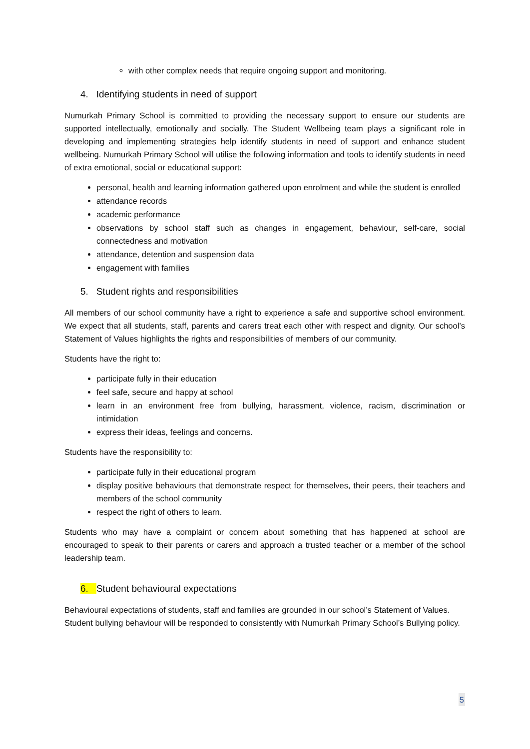with other complex needs that require ongoing support and monitoring.
4. Identifying students in need of support
Numurkah Primary School is committed to providing the necessary support to ensure our students are supported intellectually, emotionally and socially. The Student Wellbeing team plays a significant role in developing and implementing strategies help identify students in need of support and enhance student wellbeing. Numurkah Primary School will utilise the following information and tools to identify students in need of extra emotional, social or educational support:
personal, health and learning information gathered upon enrolment and while the student is enrolled
attendance records
academic performance
observations by school staff such as changes in engagement, behaviour, self-care, social connectedness and motivation
attendance, detention and suspension data
engagement with families
5. Student rights and responsibilities
All members of our school community have a right to experience a safe and supportive school environment. We expect that all students, staff, parents and carers treat each other with respect and dignity. Our school’s Statement of Values highlights the rights and responsibilities of members of our community.
Students have the right to:
participate fully in their education
feel safe, secure and happy at school
learn in an environment free from bullying, harassment, violence, racism, discrimination or intimidation
express their ideas, feelings and concerns.
Students have the responsibility to:
participate fully in their educational program
display positive behaviours that demonstrate respect for themselves, their peers, their teachers and members of the school community
respect the right of others to learn.
Students who may have a complaint or concern about something that has happened at school are encouraged to speak to their parents or carers and approach a trusted teacher or a member of the school leadership team.
6. Student behavioural expectations
Behavioural expectations of students, staff and families are grounded in our school’s Statement of Values. Student bullying behaviour will be responded to consistently with Numurkah Primary School’s Bullying policy.
5